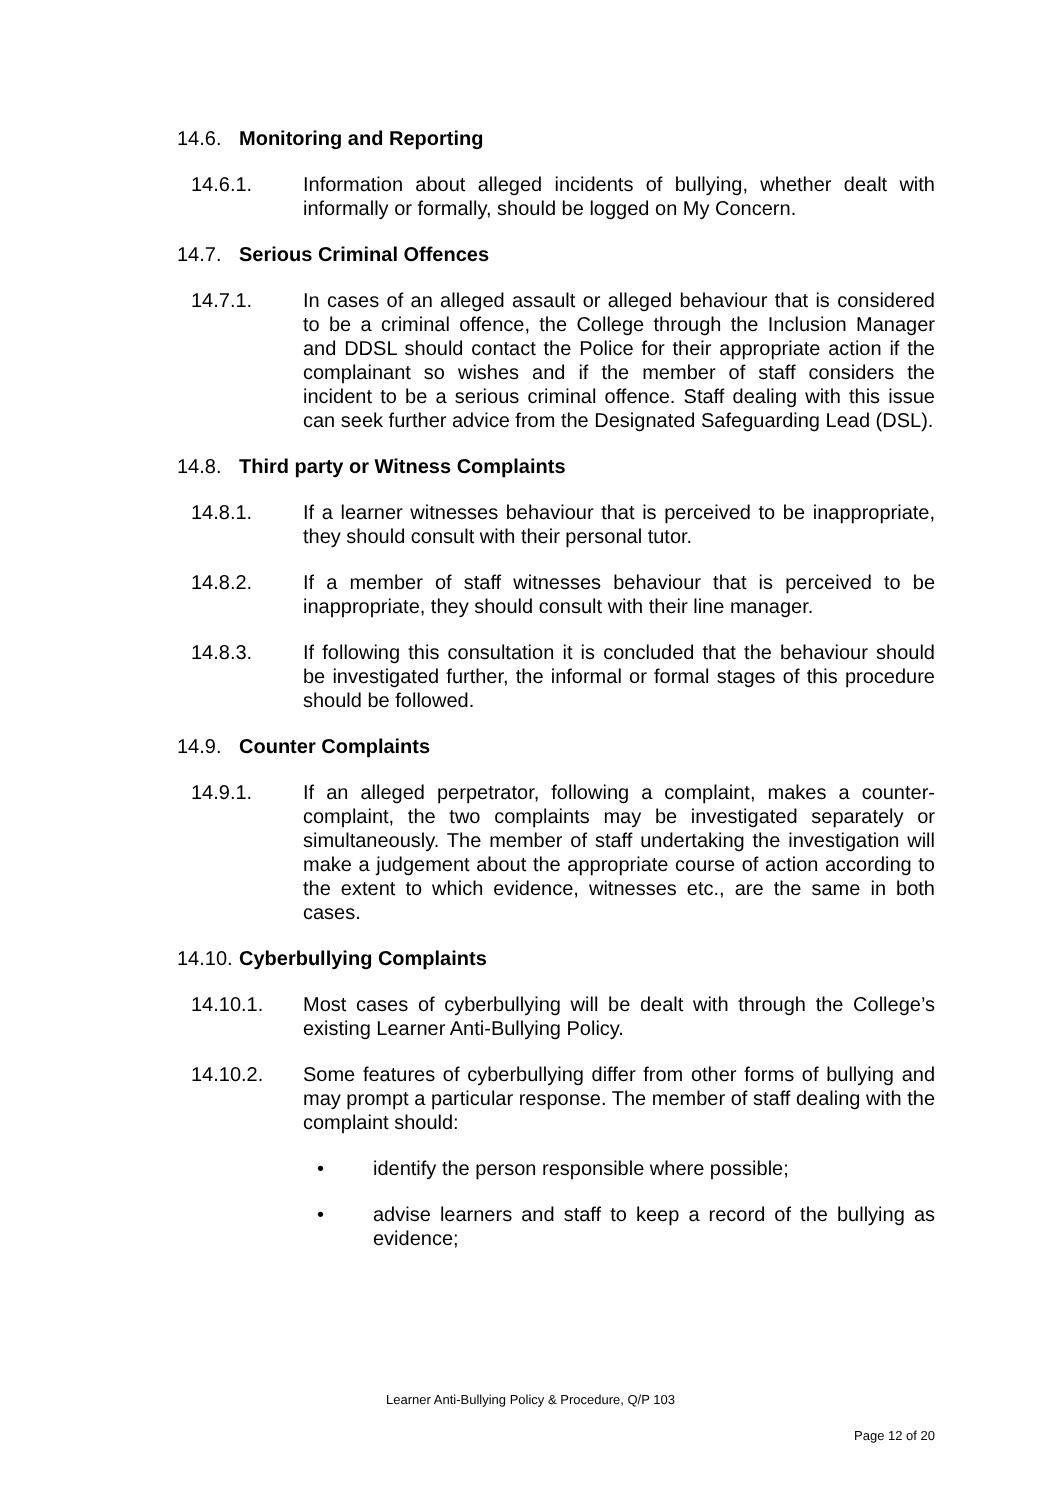14.6. Monitoring and Reporting
14.6.1. Information about alleged incidents of bullying, whether dealt with informally or formally, should be logged on My Concern.
14.7. Serious Criminal Offences
14.7.1. In cases of an alleged assault or alleged behaviour that is considered to be a criminal offence, the College through the Inclusion Manager and DDSL should contact the Police for their appropriate action if the complainant so wishes and if the member of staff considers the incident to be a serious criminal offence. Staff dealing with this issue can seek further advice from the Designated Safeguarding Lead (DSL).
14.8. Third party or Witness Complaints
14.8.1. If a learner witnesses behaviour that is perceived to be inappropriate, they should consult with their personal tutor.
14.8.2. If a member of staff witnesses behaviour that is perceived to be inappropriate, they should consult with their line manager.
14.8.3. If following this consultation it is concluded that the behaviour should be investigated further, the informal or formal stages of this procedure should be followed.
14.9. Counter Complaints
14.9.1. If an alleged perpetrator, following a complaint, makes a counter-complaint, the two complaints may be investigated separately or simultaneously. The member of staff undertaking the investigation will make a judgement about the appropriate course of action according to the extent to which evidence, witnesses etc., are the same in both cases.
14.10. Cyberbullying Complaints
14.10.1. Most cases of cyberbullying will be dealt with through the College’s existing Learner Anti-Bullying Policy.
14.10.2. Some features of cyberbullying differ from other forms of bullying and may prompt a particular response. The member of staff dealing with the complaint should:
• identify the person responsible where possible;
• advise learners and staff to keep a record of the bullying as evidence;
Learner Anti-Bullying Policy & Procedure, Q/P 103
Page 12 of 20